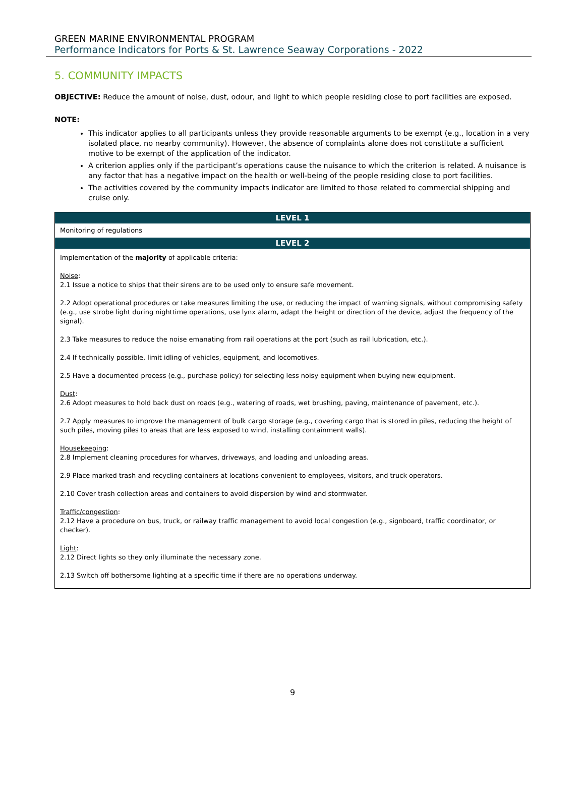GREEN MARINE ENVIRONMENTAL PROGRAM
Performance Indicators for Ports & St. Lawrence Seaway Corporations - 2022
5. COMMUNITY IMPACTS
OBJECTIVE: Reduce the amount of noise, dust, odour, and light to which people residing close to port facilities are exposed.
NOTE:
This indicator applies to all participants unless they provide reasonable arguments to be exempt (e.g., location in a very isolated place, no nearby community). However, the absence of complaints alone does not constitute a sufficient motive to be exempt of the application of the indicator.
A criterion applies only if the participant’s operations cause the nuisance to which the criterion is related. A nuisance is any factor that has a negative impact on the health or well-being of the people residing close to port facilities.
The activities covered by the community impacts indicator are limited to those related to commercial shipping and cruise only.
| LEVEL 1 |
| --- |
| Monitoring of regulations |
| LEVEL 2 |
| Implementation of the majority of applicable criteria: Noise : 2.1 Issue a notice to ships that their sirens are to be used only to ensure safe movement. 2.2 Adopt operational procedures or take measures limiting the use, or reducing the impact of warning signals, without compromising safety (e.g., use strobe light during nighttime operations, use lynx alarm, adapt the height or direction of the device, adjust the frequency of the signal). 2.3 Take measures to reduce the noise emanating from rail operations at the port (such as rail lubrication, etc.). 2.4 If technically possible, limit idling of vehicles, equipment, and locomotives. 2.5 Have a documented process (e.g., purchase policy) for selecting less noisy equipment when buying new equipment. Dust : 2.6 Adopt measures to hold back dust on roads (e.g., watering of roads, wet brushing, paving, maintenance of pavement, etc.). 2.7 Apply measures to improve the management of bulk cargo storage (e.g., covering cargo that is stored in piles, reducing the height of such piles, moving piles to areas that are less exposed to wind, installing containment walls). Housekeeping : 2.8 Implement cleaning procedures for wharves, driveways, and loading and unloading areas. 2.9 Place marked trash and recycling containers at locations convenient to employees, visitors, and truck operators. 2.10 Cover trash collection areas and containers to avoid dispersion by wind and stormwater. Traffic/congestion : 2.12 Have a procedure on bus, truck, or railway traffic management to avoid local congestion (e.g., signboard, traffic coordinator, or checker). Light : 2.12 Direct lights so they only illuminate the necessary zone. 2.13 Switch off bothersome lighting at a specific time if there are no operations underway. |
9